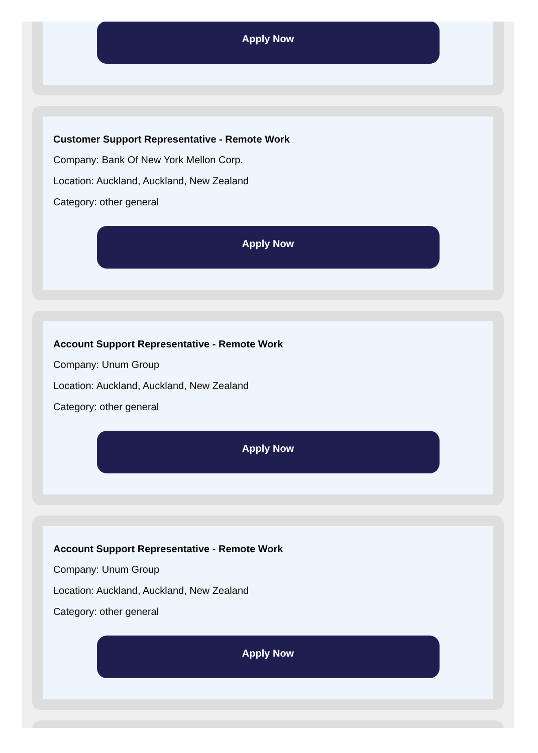Apply Now
Customer Support Representative - Remote Work
Company: Bank Of New York Mellon Corp.
Location: Auckland, Auckland, New Zealand
Category: other general
Apply Now
Account Support Representative - Remote Work
Company: Unum Group
Location: Auckland, Auckland, New Zealand
Category: other general
Apply Now
Account Support Representative - Remote Work
Company: Unum Group
Location: Auckland, Auckland, New Zealand
Category: other general
Apply Now